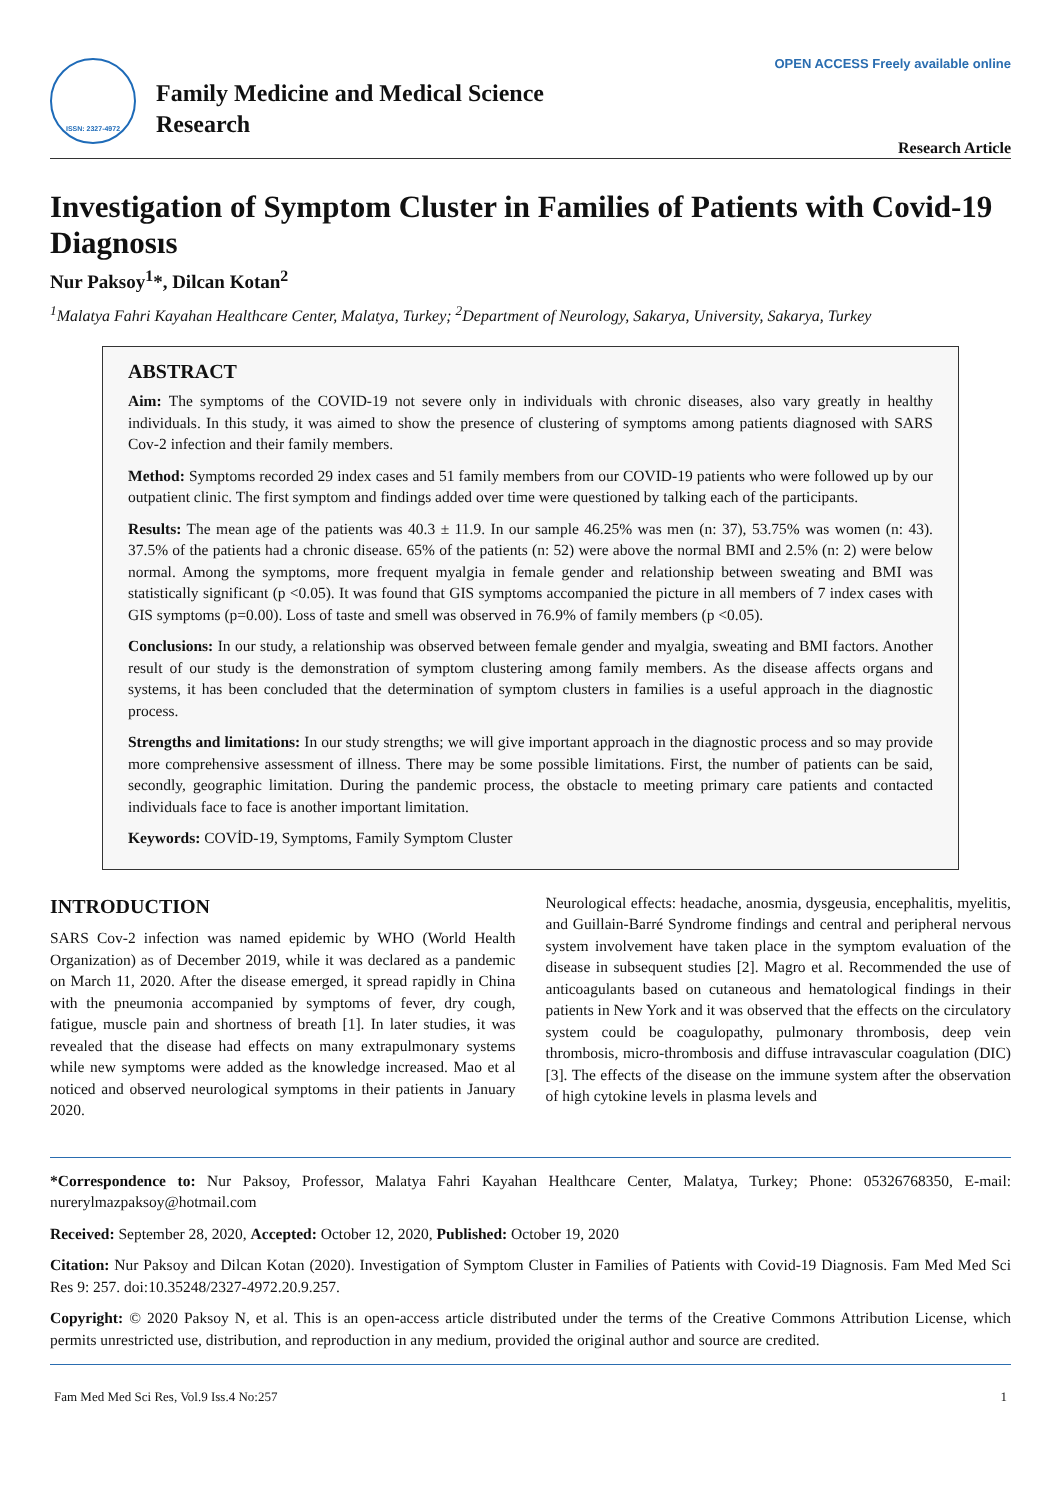ISSN: 2327-4972
Family Medicine and Medical Science
Research
OPEN ACCESS Freely available online
Research Article
Investigation of Symptom Cluster in Families of Patients with Covid-19 Diagnosıs
Nur Paksoy<sup>1</sup>*, Dilcan Kotan<sup>2</sup>
<sup>1</sup> Malatya Fahri Kayahan Healthcare Center, Malatya, Turkey; <sup>2</sup>Department of Neurology, Sakarya, University, Sakarya, Turkey
ABSTRACT
Aim: The symptoms of the COVID-19 not severe only in individuals with chronic diseases, also vary greatly in healthy individuals. In this study, it was aimed to show the presence of clustering of symptoms among patients diagnosed with SARS Cov-2 infection and their family members.
Method: Symptoms recorded 29 index cases and 51 family members from our COVID-19 patients who were followed up by our outpatient clinic. The first symptom and findings added over time were questioned by talking each of the participants.
Results: The mean age of the patients was 40.3 ± 11.9. In our sample 46.25% was men (n: 37), 53.75% was women (n: 43). 37.5% of the patients had a chronic disease. 65% of the patients (n: 52) were above the normal BMI and 2.5% (n: 2) were below normal. Among the symptoms, more frequent myalgia in female gender and relationship between sweating and BMI was statistically significant (p <0.05). It was found that GIS symptoms accompanied the picture in all members of 7 index cases with GIS symptoms (p=0.00). Loss of taste and smell was observed in 76.9% of family members (p <0.05).
Conclusions: In our study, a relationship was observed between female gender and myalgia, sweating and BMI factors. Another result of our study is the demonstration of symptom clustering among family members. As the disease affects organs and systems, it has been concluded that the determination of symptom clusters in families is a useful approach in the diagnostic process.
Strengths and limitations: In our study strengths; we will give important approach in the diagnostic process and so may provide more comprehensive assessment of illness. There may be some possible limitations. First, the number of patients can be said, secondly, geographic limitation. During the pandemic process, the obstacle to meeting primary care patients and contacted individuals face to face is another important limitation.
Keywords: COVİD-19, Symptoms, Family Symptom Cluster
INTRODUCTION
SARS Cov-2 infection was named epidemic by WHO (World Health Organization) as of December 2019, while it was declared as a pandemic on March 11, 2020. After the disease emerged, it spread rapidly in China with the pneumonia accompanied by symptoms of fever, dry cough, fatigue, muscle pain and shortness of breath [1]. In later studies, it was revealed that the disease had effects on many extrapulmonary systems while new symptoms were added as the knowledge increased. Mao et al noticed and observed neurological symptoms in their patients in January 2020.
Neurological effects: headache, anosmia, dysgeusia, encephalitis, myelitis, and Guillain-Barré Syndrome findings and central and peripheral nervous system involvement have taken place in the symptom evaluation of the disease in subsequent studies [2]. Magro et al. Recommended the use of anticoagulants based on cutaneous and hematological findings in their patients in New York and it was observed that the effects on the circulatory system could be coagulopathy, pulmonary thrombosis, deep vein thrombosis, micro-thrombosis and diffuse intravascular coagulation (DIC) [3]. The effects of the disease on the immune system after the observation of high cytokine levels in plasma levels and
*Correspondence to: Nur Paksoy, Professor, Malatya Fahri Kayahan Healthcare Center, Malatya, Turkey; Phone: 05326768350, E-mail: nurerylmazpaksoy@hotmail.com
Received: September 28, 2020, Accepted: October 12, 2020, Published: October 19, 2020
Citation: Nur Paksoy and Dilcan Kotan (2020). Investigation of Symptom Cluster in Families of Patients with Covid-19 Diagnosis. Fam Med Med Sci Res 9: 257. doi:10.35248/2327-4972.20.9.257.
Copyright: © 2020 Paksoy N, et al. This is an open-access article distributed under the terms of the Creative Commons Attribution License, which permits unrestricted use, distribution, and reproduction in any medium, provided the original author and source are credited.
Fam Med Med Sci Res, Vol.9 Iss.4 No:257 1